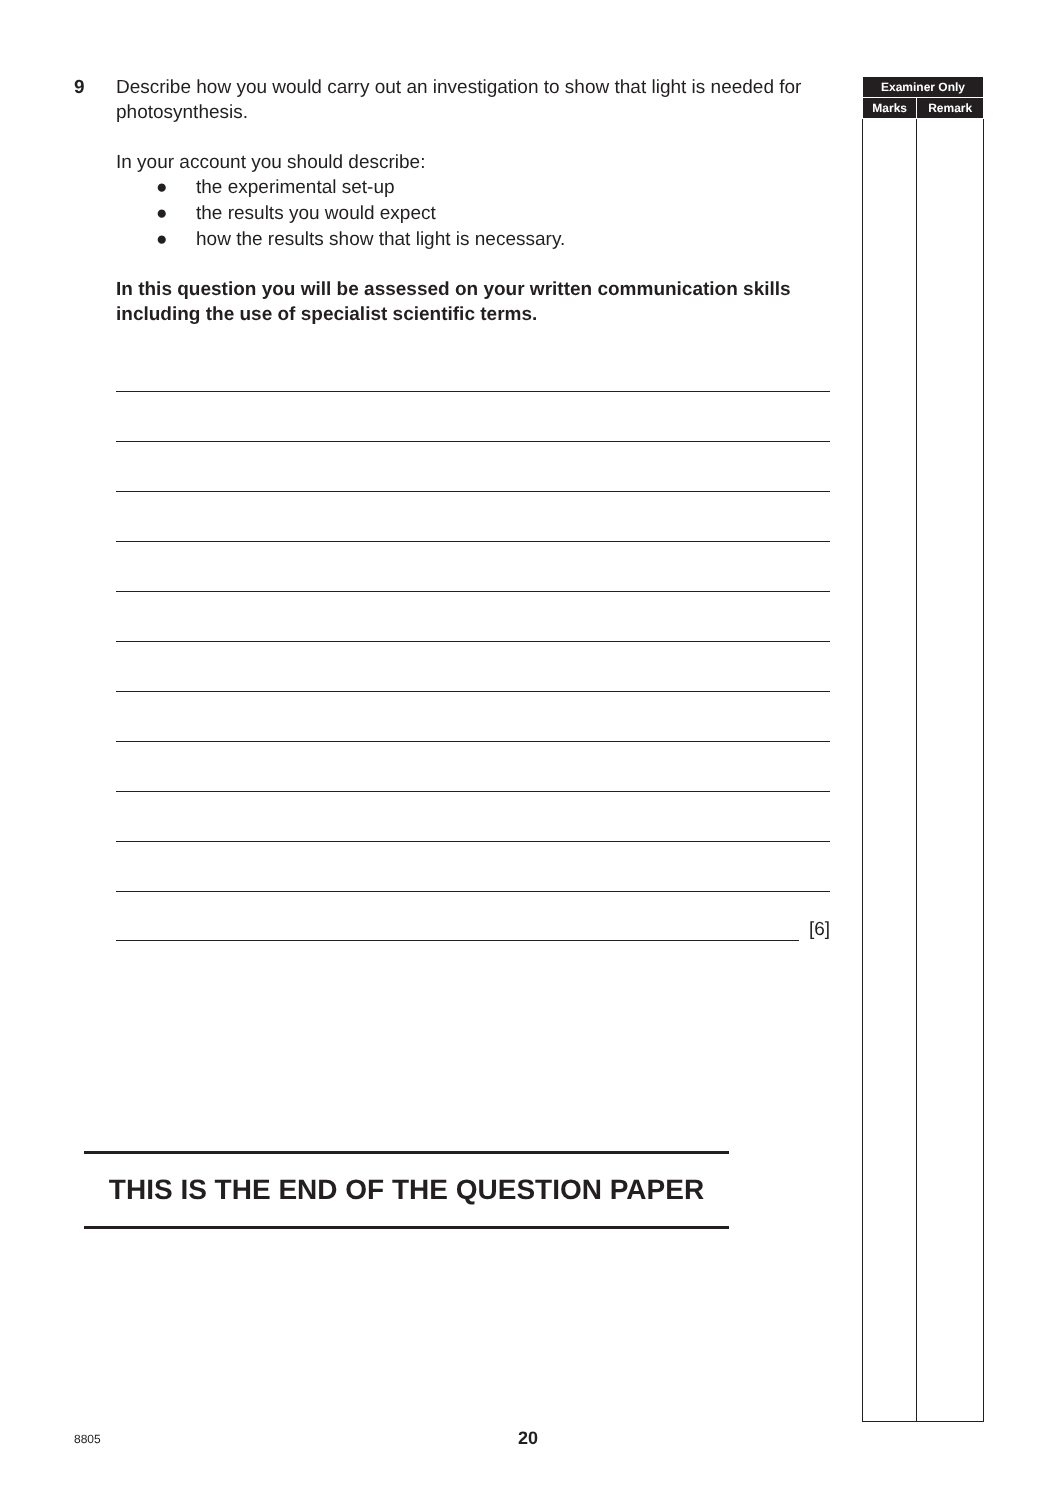9 Describe how you would carry out an investigation to show that light is needed for photosynthesis.
In your account you should describe:
● the experimental set-up
● the results you would expect
● how the results show that light is necessary.
In this question you will be assessed on your written communication skills including the use of specialist scientific terms.
[6]
THIS IS THE END OF THE QUESTION PAPER
| Examiner Only | |
| --- | --- |
| Marks | Remark |
8805 20